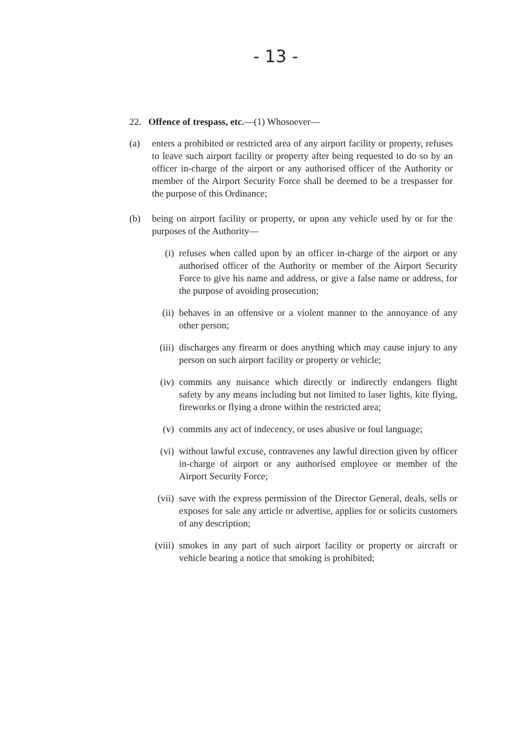- 13 -
22. Offence of trespass, etc.—(1) Whosoever—
(a) enters a prohibited or restricted area of any airport facility or property, refuses to leave such airport facility or property after being requested to do so by an officer in-charge of the airport or any authorised officer of the Authority or member of the Airport Security Force shall be deemed to be a trespasser for the purpose of this Ordinance;
(b) being on airport facility or property, or upon any vehicle used by or for the purposes of the Authority—
(i) refuses when called upon by an officer in-charge of the airport or any authorised officer of the Authority or member of the Airport Security Force to give his name and address, or give a false name or address, for the purpose of avoiding prosecution;
(ii) behaves in an offensive or a violent manner to the annoyance of any other person;
(iii)
discharges any firearm or does anything which may cause injury to any person on such airport facility or property or vehicle;
(iv) commits any nuisance which directly or indirectly endangers flight safety by any means including but not limited to laser lights, kite flying, fireworks or flying a drone within the restricted area;
(v) commits any act of indecency, or uses abusive or foul language;
(vi) without lawful excuse, contravenes any lawful direction given by officer in-charge of airport or any authorised employee or member of the Airport Security Force;
(vii)
save with the express permission of the Director General, deals, sells or exposes for sale any article or advertise, applies for or solicits customers of any description;
(viii)
smokes in any part of such airport facility or property or aircraft or vehicle bearing a notice that smoking is prohibited;